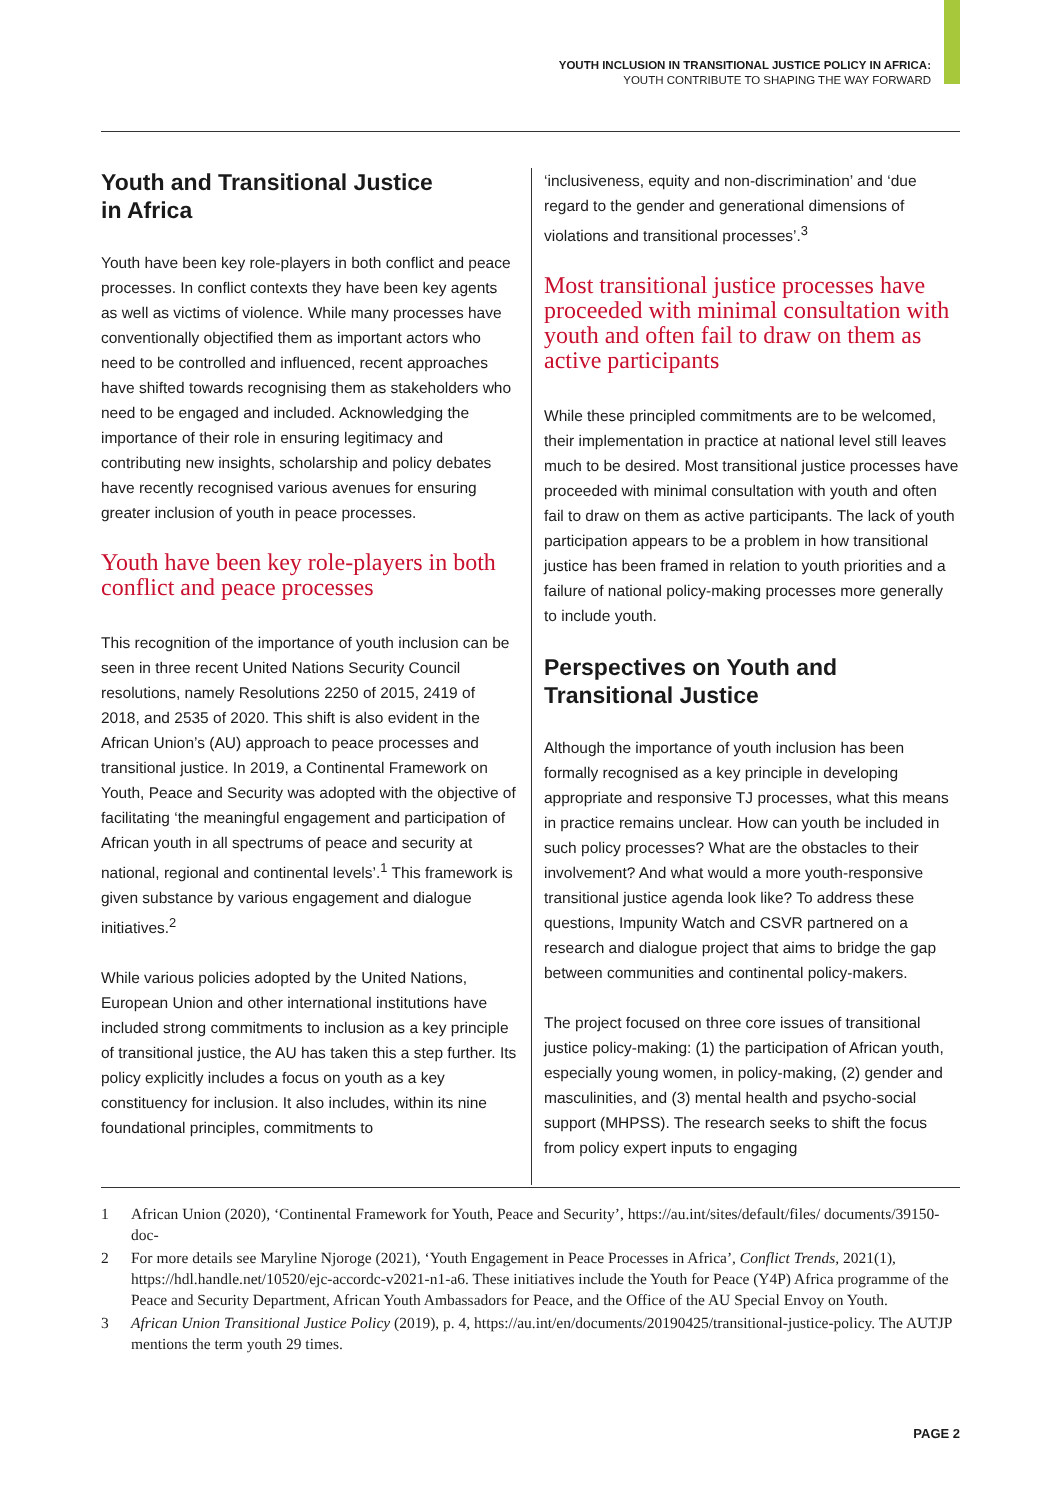YOUTH INCLUSION IN TRANSITIONAL JUSTICE POLICY IN AFRICA:
YOUTH CONTRIBUTE TO SHAPING THE WAY FORWARD
Youth and Transitional Justice
in Africa
Youth have been key role-players in both conflict and peace processes. In conflict contexts they have been key agents as well as victims of violence. While many processes have conventionally objectified them as important actors who need to be controlled and influenced, recent approaches have shifted towards recognising them as stakeholders who need to be engaged and included. Acknowledging the importance of their role in ensuring legitimacy and contributing new insights, scholarship and policy debates have recently recognised various avenues for ensuring greater inclusion of youth in peace processes.
Youth have been key role-players in both conflict and peace processes
This recognition of the importance of youth inclusion can be seen in three recent United Nations Security Council resolutions, namely Resolutions 2250 of 2015, 2419 of 2018, and 2535 of 2020. This shift is also evident in the African Union’s (AU) approach to peace processes and transitional justice. In 2019, a Continental Framework on Youth, Peace and Security was adopted with the objective of facilitating ‘the meaningful engagement and participation of African youth in all spectrums of peace and security at national, regional and continental levels’.<sup>1</sup> This framework is given substance by various engagement and dialogue initiatives.<sup>2</sup>
While various policies adopted by the United Nations, European Union and other international institutions have included strong commitments to inclusion as a key principle of transitional justice, the AU has taken this a step further. Its policy explicitly includes a focus on youth as a key constituency for inclusion. It also includes, within its nine foundational principles, commitments to
‘inclusiveness, equity and non-discrimination’ and ‘due regard to the gender and generational dimensions of violations and transitional processes’.<sup>3</sup>
Most transitional justice processes have proceeded with minimal consultation with youth and often fail to draw on them as active participants
While these principled commitments are to be welcomed, their implementation in practice at national level still leaves much to be desired. Most transitional justice processes have proceeded with minimal consultation with youth and often fail to draw on them as active participants. The lack of youth participation appears to be a problem in how transitional justice has been framed in relation to youth priorities and a failure of national policy-making processes more generally to include youth.
Perspectives on Youth and Transitional Justice
Although the importance of youth inclusion has been formally recognised as a key principle in developing appropriate and responsive TJ processes, what this means in practice remains unclear. How can youth be included in such policy processes? What are the obstacles to their involvement? And what would a more youth-responsive transitional justice agenda look like? To address these questions, Impunity Watch and CSVR partnered on a research and dialogue project that aims to bridge the gap between communities and continental policy-makers.
The project focused on three core issues of transitional justice policy-making: (1) the participation of African youth, especially young women, in policy-making, (2) gender and masculinities, and (3) mental health and psycho-social support (MHPSS). The research seeks to shift the focus from policy expert inputs to engaging
1 African Union (2020), ‘Continental Framework for Youth, Peace and Security’, https://au.int/sites/default/files/ documents/39150-doc-
2 For more details see Maryline Njoroge (2021), ‘Youth Engagement in Peace Processes in Africa’, Conflict Trends, 2021(1), https://hdl.handle.net/10520/ejc-accordc-v2021-n1-a6. These initiatives include the Youth for Peace (Y4P) Africa programme of the Peace and Security Department, African Youth Ambassadors for Peace, and the Office of the AU Special Envoy on Youth.
3 African Union Transitional Justice Policy (2019), p. 4, https://au.int/en/documents/20190425/transitional-justice-policy. The AUTJP mentions the term youth 29 times.
PAGE 2